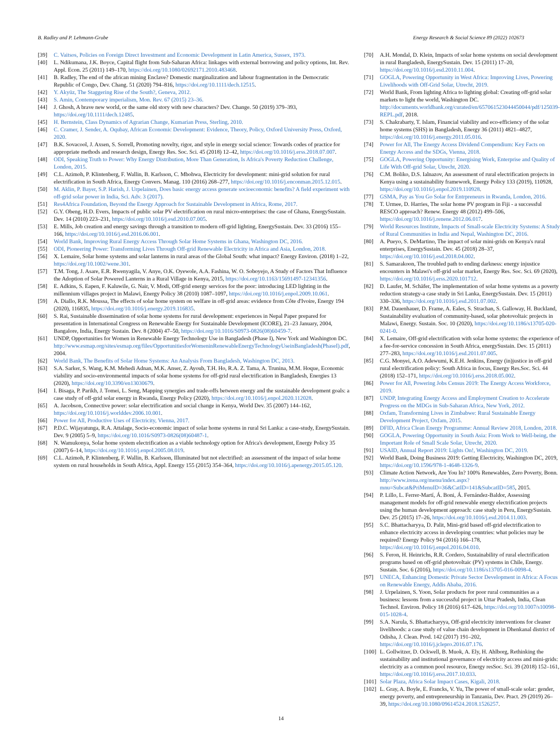B. Radley and P. Lehmann-Grube Energy Research & Social Science 89 (2022) 102673
[39] C. Vaitsos, Policies on Foreign Direct Investment and Economic Development in Latin America, Sussex, 1973.
[40] L. Ndikumana, J.K. Boyce, Capital flight from Sub-Saharan Africa: linkages with external borrowing and policy options, Int. Rev. Appl. Econ. 25 (2011) 149–170, https://doi.org/10.1080/02692171.2010.483468.
[41] B. Radley, The end of the african mining Enclave? Domestic marginalization and labour fragmentation in the Democratic Republic of Congo, Dev. Chang. 51 (2020) 794–816, https://doi.org/10.1111/dech.12515.
[42] Y. Akyüz, The Staggering Rise of the South?, Geneva, 2012.
[43] S. Amin, Contemporary imperialism, Mon. Rev. 67 (2015) 23–36.
[44] J. Ghosh, A brave new world, or the same old story with new characters? Dev. Change. 50 (2019) 379–393, https://doi.org/10.1111/dech.12485.
[45] H. Bernstein, Class Dynamics of Agrarian Change, Kumarian Press, Sterling, 2010.
[46] C. Cramer, J. Sender, A. Oqubay, African Economic Development: Evidence, Theory, Policy, Oxford University Press, Oxford, 2020.
[47] B.K. Sovacool, J. Axsen, S. Sorrell, Promoting novelty, rigor, and style in energy social science: Towards codes of practice for appropriate methods and research design, Energy Res. Soc. Sci. 45 (2018) 12–42, https://doi.org/10.1016/j.erss.2018.07.007.
[48] ODI, Speaking Truth to Power: Why Energy Distribution, More Than Generation, Is Africa's Poverty Reduction Challenge, London, 2015.
[49] C.L. Azimoh, P. Klintenberg, F. Wallin, B. Karlsson, C. Mbohwa, Electricity for development: mini-grid solution for rural electrification in South Africa, Energy Convers. Manag. 110 (2016) 268–277, https://doi.org/10.1016/j.enconman.2015.12.015.
[50] M. Aklin, P. Bayer, S.P. Harish, J. Urpelainen, Does basic energy access generate socioeconomic benefits? A field experiment with off-grid solar power in India, Sci. Adv. 3 (2017).
[51] Res4Africa Foundation, Beyond the Energy Approach for Sustainable Development in Africa, Rome, 2017.
[52] G.Y. Obeng, H.D. Evers, Impacts of public solar PV electrification on rural micro-enterprises: the case of Ghana, EnergySustain. Dev. 14 (2010) 223–231, https://doi.org/10.1016/j.esd.2010.07.005.
[53] E. Mills, Job creation and energy savings through a transition to modern off-grid lighting, EnergySustain. Dev. 33 (2016) 155–166, https://doi.org/10.1016/j.esd.2016.06.001.
[54] World Bank, Improving Rural Energy Access Through Solar Home Systems in Ghana, Washington DC, 2016.
[55] ODI, Pioneering Power: Transforming Lives Through Off-grid Renewable Electricity in Africa and Asia, London, 2018.
[56] X. Lemaire, Solar home systems and solar lanterns in rural areas of the Global South: what impact? Energy Environ. (2018) 1–22, https://doi.org/10.1002/wene.301.
[57] T.M. Tong, J. Asare, E.R. Rwenyagila, V. Anye, O.K. Oyewole, A.A. Fashina, W. O. Soboyejo, A Study of Factors That Influence the Adoption of Solar Powered Lanterns in a Rural Village in Kenya, 2015, https://doi.org/10.1163/15691497-12341356.
[58] E. Adkins, S. Eapen, F. Kaluwile, G. Nair, V. Modi, Off-grid energy services for the poor: introducing LED lighting in the millennium villages project in Malawi, Energy Policy 38 (2010) 1087–1097, https://doi.org/10.1016/j.enpol.2009.10.061.
[59] A. Diallo, R.K. Moussa, The effects of solar home system on welfare in off-grid areas: evidence from Côte d'Ivoire, Energy 194 (2020), 116835, https://doi.org/10.1016/j.energy.2019.116835.
[60] S. Rai, Sustainable dissemination of solar home systems for rural development: experiences in Nepal Paper prepared for presentation in International Congress on Renewable Energy for Sustainable Development (ICORE), 21–23 January, 2004, Bangalore, India, Energy Sustain. Dev. 8 (2004) 47–50, https://doi.org/10.1016/S0973-0826(08)60459-7.
[61] UNDP, Opportunities for Women in Renewable Energy Technology Use in Bangladesh (Phase I), New York and Washington DC. http://www.esmap.org/sites/esmap.org/files/OpportunitiesforWomeninRenewableEnergyTechnologyUseinBangladesh(PhaseI).pdf, 2004.
[62] World Bank, The Benefits of Solar Home Systems: An Analysis From Bangladesh, Washington DC, 2013.
[63] S.A. Sarker, S. Wang, K.M. Mehedi Adnan, M.K. Anser, Z. Ayoub, T.H. Ho, R.A. Z. Tama, A. Trunina, M.M. Hoque, Economic viability and socio-environmental impacts of solar home systems for off-grid rural electrification in Bangladesh, Energies 13 (2020), https://doi.org/10.3390/en13030679.
[64] I. Bisaga, P. Parikh, J. Tomei, L. Seng, Mapping synergies and trade-offs between energy and the sustainable development goals: a case study of off-grid solar energy in Rwanda, Energy Policy (2020), https://doi.org/10.1016/j.enpol.2020.112028.
[65] A. Jacobson, Connective power: solar electrification and social change in Kenya, World Dev. 35 (2007) 144–162, https://doi.org/10.1016/j.worlddev.2006.10.001.
[66] Power for All, Productive Uses of Electricity, Vienna, 2017.
[67] P.D.C. Wijayatunga, R.A. Attalage, Socio-economic impact of solar home systems in rural Sri Lanka: a case-study, EnergySustain. Dev. 9 (2005) 5–9, https://doi.org/10.1016/S0973-0826(08)60487-1.
[68] N. Wamukonya, Solar home system electrification as a viable technology option for Africa's development, Energy Policy 35 (2007) 6–14, https://doi.org/10.1016/j.enpol.2005.08.019.
[69] C.L. Azimoh, P. Klintenberg, F. Wallin, B. Karlsson, Illuminated but not electrified: an assessment of the impact of solar home system on rural households in South Africa, Appl. Energy 155 (2015) 354–364, https://doi.org/10.1016/j.apenergy.2015.05.120.
[70] A.H. Mondal, D. Klein, Impacts of solar home systems on social development in rural Bangladesh, EnergySustain. Dev. 15 (2011) 17–20, https://doi.org/10.1016/j.esd.2010.11.004.
[71] GOGLA, Powering Opportunity in West Africa: Improving Lives, Powering Livelihoods with Off-Grid Solar, Utrecht, 2019.
[72] World Bank, From lighting Africa to lighting global: Creating off-grid solar markets to light the world, Washington DC. http://documents.worldbank.org/curated/en/657061523044450044/pdf/125039-REPL.pdf, 2018.
[73] S. Chakrabarty, T. Islam, Financial viability and eco-efficiency of the solar home systems (SHS) in Bangladesh, Energy 36 (2011) 4821–4827, https://doi.org/10.1016/j.energy.2011.05.016.
[74] Power for All, The Energy Access Dividend Compendium: Key Facts on Energy Access and the SDGs, Vienna, 2018.
[75] GOGLA, Powering Opportunity: Energising Work, Enterprise and Quality of Life With Off-grid Solar, Utrecht, 2020.
[76] C.M. Boliko, D.S. Ialnazov, An assessment of rural electrification projects in Kenya using a sustainability framework, Energy Policy 133 (2019), 110928, https://doi.org/10.1016/j.enpol.2019.110928.
[77] GSMA, Pay as You Go Solar for Entrpreneurs in Rwanda, London, 2016.
[78] T. Urmee, D. Harries, The solar home PV program in Fiji - a successful RESCO approach? Renew. Energy 48 (2012) 499–506, https://doi.org/10.1016/j.renene.2012.06.017.
[79] World Resources Institute, Impacts of Small-scale Electricity Systems: A Study of Rural Communities in India and Nepal, Washington DC, 2016.
[80] A. Pueyo, S. DeMartino, The impact of solar mini-grids on Kenya's rural enterprises, EnergySustain. Dev. 45 (2018) 28–37, https://doi.org/10.1016/j.esd.2018.04.002.
[81] S. Samarakoon, The troubled path to ending darkness: energy injustice encounters in Malawi's off-grid solar market, Energy Res. Soc. Sci. 69 (2020), https://doi.org/10.1016/j.erss.2020.101712.
[82] D. Laufer, M. Schäfer, The implementation of solar home systems as a poverty reduction strategy-a case study in Sri Lanka, EnergySustain. Dev. 15 (2011) 330–336, https://doi.org/10.1016/j.esd.2011.07.002.
[83] P.M. Dauenhauer, D. Frame, A. Eales, S. Strachan, S. Galloway, H. Buckland, Sustainability evaluation of community-based, solar photovoltaic projects in Malawi, Energy. Sustain. Soc. 10 (2020), https://doi.org/10.1186/s13705-020-0241-0.
[84] X. Lemaire, Off-grid electrification with solar home systems: the experience of a fee-for-service concession in South Africa, energySustain. Dev. 15 (2011) 277–283, https://doi.org/10.1016/j.esd.2011.07.005.
[85] C.G. Monyei, A.O. Adewumi, K.E.H. Jenkins, Energy (in)justice in off-grid rural electrification policy: South Africa in focus, Energy Res.Soc. Sci. 44 (2018) 152–171, https://doi.org/10.1016/j.erss.2018.05.002.
[86] Power for All, Powering Jobs Census 2019: The Energy Access Workforce, 2019.
[87] UNDP, Integrating Energy Access and Employment Creation to Accelerate Progress on the MDGs in Sub-Saharan Africa, New York, 2012.
[88] Oxfam, Transforming Lives in Zimbabwe: Rural Sustainable Energy Development Project, Oxfam, 2015.
[89] DFID, Africa Clean Energy Programme: Annual Review 2018, London, 2018.
[90] GOGLA, Powering Opportunity in South Asia: From Work to Well-being, the Important Role of Small Scale Solar, Utrecht, 2020.
[91] USAID, Annual Report 2019: Lights On!, Washington DC, 2019.
[92] World Bank, Doing Business 2019: Getting Electricity, Washington DC, 2019, https://doi.org/10.1596/978-1-4648-1326-9.
[93] Climate Action Network, Are You In? 100% Renewables, Zero Poverty, Bonn. http://www.irena.org/menu/index.aspx?mnu=Subcat&PriMenuID=36&CatID=141&SubcatID=585, 2015.
[94] P. Lillo, L. Ferrer-Martí, Á. Boni, Á. Fernández-Baldor, Assessing management models for off-grid renewable energy electrification projects using the human development approach: case study in Peru, EnergySustain. Dev. 25 (2015) 17–26, https://doi.org/10.1016/j.esd.2014.11.003.
[95] S.C. Bhattacharyya, D. Palit, Mini-grid based off-grid electrification to enhance electricity access in developing countries: what policies may be required? Energy Policy 94 (2016) 166–178, https://doi.org/10.1016/j.enpol.2016.04.010.
[96] S. Feron, H. Heinrichs, R.R. Cordero, Sustainability of rural electrification programs based on off-grid photovoltaic (PV) systems in Chile, Energy. Sustain. Soc. 6 (2016), https://doi.org/10.1186/s13705-016-0098-4.
[97] UNECA, Enhancing Domestic Private Sector Development in Africa: A Focus on Renewable Energy, Addis Ababa, 2016.
[98] J. Urpelainen, S. Yoon, Solar products for poor rural communities as a business: lessons from a successful project in Uttar Pradesh, India, Clean Technol. Environ. Policy 18 (2016) 617–626, https://doi.org/10.1007/s10098-015-1028-4.
[99] S.A. Narula, S. Bhattacharyya, Off-grid electricity interventions for cleaner livelihoods: a case study of value chain development in Dhenkanal district of Odisha, J. Clean. Prod. 142 (2017) 191–202, https://doi.org/10.1016/j.jclepro.2016.07.176.
[100] L. Gollwitzer, D. Ockwell, B. Muok, A. Ely, H. Ahlborg, Rethinking the sustainability and institutional governance of electricity access and mini-grids: electricity as a common pool resource, Energy resSoc. Sci. 39 (2018) 152–161, https://doi.org/10.1016/j.erss.2017.10.033.
[101] Solar Plaza, Africa Solar Impact Cases, Kigali, 2018.
[102] L. Gray, A. Boyle, E. Francks, V. Yu, The power of small-scale solar: gender, energy poverty, and entrepreneurship in Tanzania, Dev. Pract. 29 (2019) 26–39, https://doi.org/10.1080/09614524.2018.1526257.
14